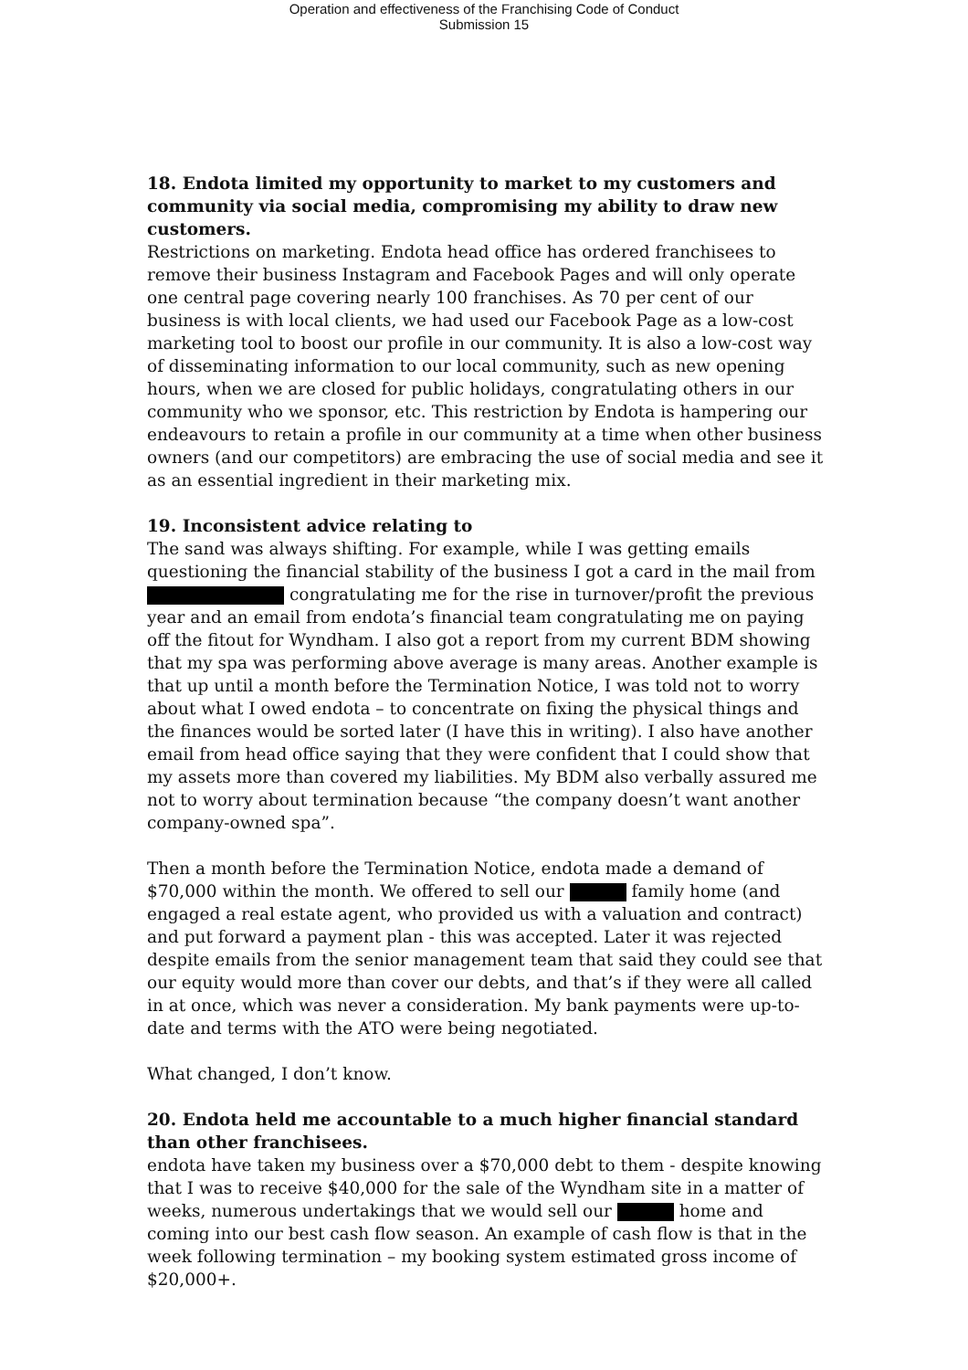Operation and effectiveness of the Franchising Code of Conduct
Submission 15
18. Endota limited my opportunity to market to my customers and community via social media, compromising my ability to draw new customers.
Restrictions on marketing. Endota head office has ordered franchisees to remove their business Instagram and Facebook Pages and will only operate one central page covering nearly 100 franchises. As 70 per cent of our business is with local clients, we had used our Facebook Page as a low-cost marketing tool to boost our profile in our community. It is also a low-cost way of disseminating information to our local community, such as new opening hours, when we are closed for public holidays, congratulating others in our community who we sponsor, etc. This restriction by Endota is hampering our endeavours to retain a profile in our community at a time when other business owners (and our competitors) are embracing the use of social media and see it as an essential ingredient in their marketing mix.
19. Inconsistent advice relating to
The sand was always shifting. For example, while I was getting emails questioning the financial stability of the business I got a card in the mail from congratulating me for the rise in turnover/profit the previous year and an email from endota’s financial team congratulating me on paying off the fitout for Wyndham. I also got a report from my current BDM showing that my spa was performing above average is many areas. Another example is that up until a month before the Termination Notice, I was told not to worry about what I owed endota – to concentrate on fixing the physical things and the finances would be sorted later (I have this in writing). I also have another email from head office saying that they were confident that I could show that my assets more than covered my liabilities. My BDM also verbally assured me not to worry about termination because “the company doesn’t want another company-owned spa”.
Then a month before the Termination Notice, endota made a demand of $70,000 within the month. We offered to sell our family home (and engaged a real estate agent, who provided us with a valuation and contract) and put forward a payment plan - this was accepted. Later it was rejected despite emails from the senior management team that said they could see that our equity would more than cover our debts, and that’s if they were all called in at once, which was never a consideration. My bank payments were up-to-date and terms with the ATO were being negotiated.
What changed, I don’t know.
20. Endota held me accountable to a much higher financial standard than other franchisees.
endota have taken my business over a $70,000 debt to them - despite knowing that I was to receive $40,000 for the sale of the Wyndham site in a matter of weeks, numerous undertakings that we would sell our home and coming into our best cash flow season. An example of cash flow is that in the week following termination – my booking system estimated gross income of $20,000+.